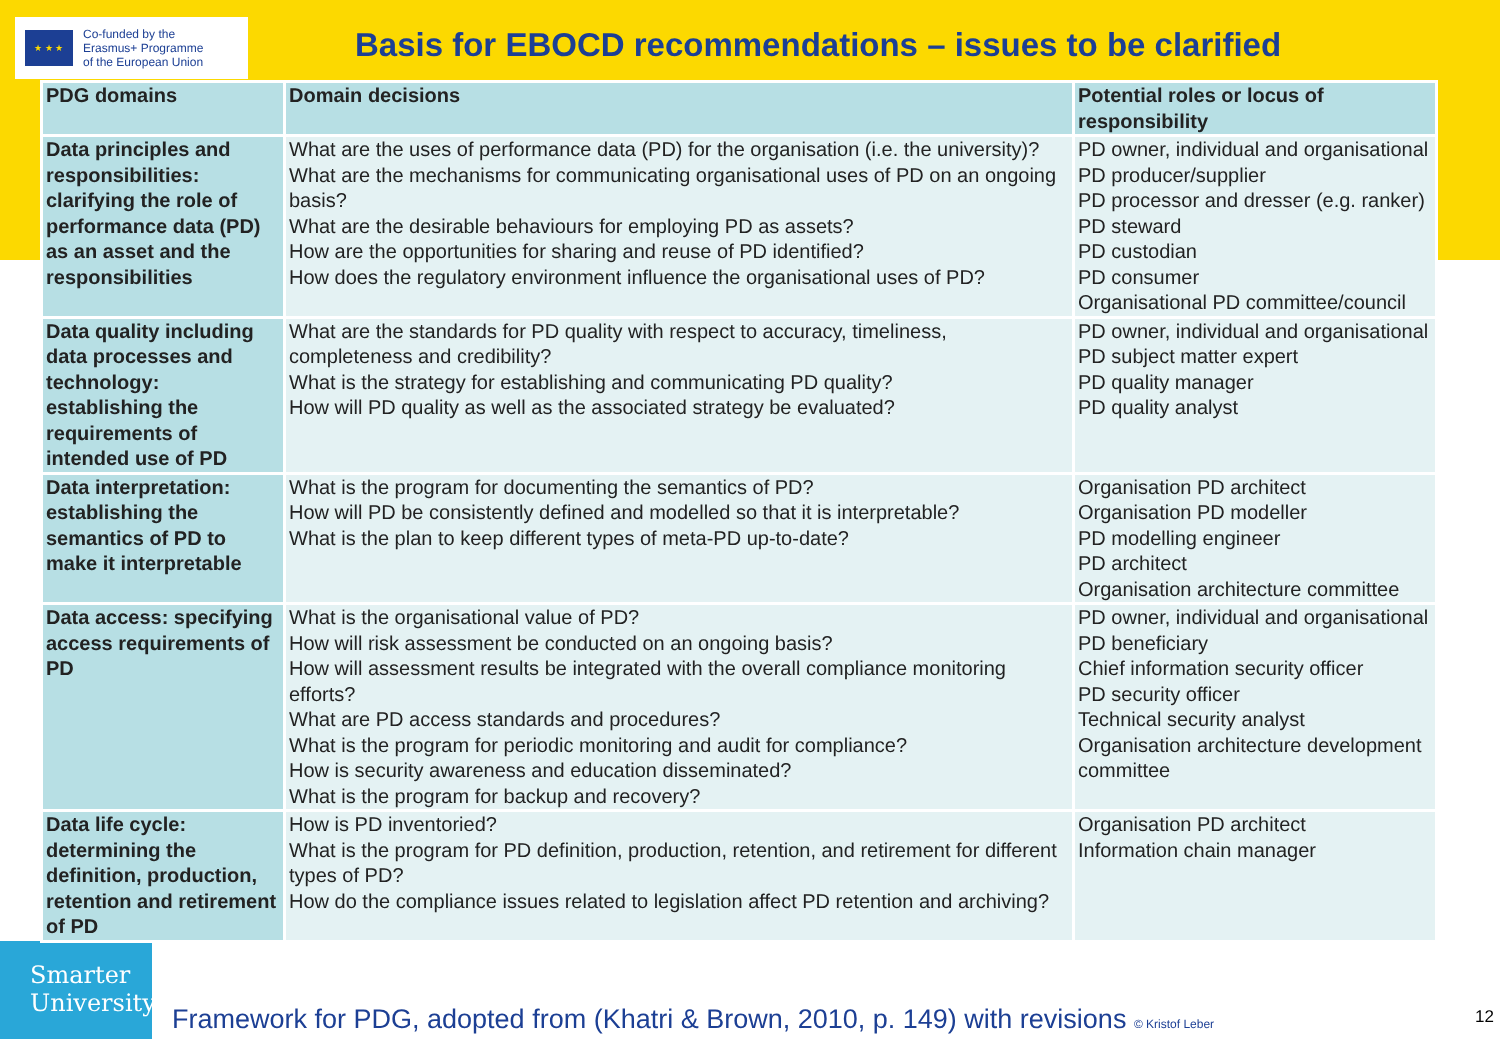★ ★ ★
Co-funded by the
Erasmus+ Programme
of the European Union
Basis for EBOCD recommendations – issues to be clarified
| PDG domains | Domain decisions | Potential roles or locus of responsibility |
| --- | --- | --- |
| Data principles and responsibilities: clarifying the role of performance data (PD) as an asset and the responsibilities | What are the uses of performance data (PD) for the organisation (i.e. the university)? What are the mechanisms for communicating organisational uses of PD on an ongoing basis? What are the desirable behaviours for employing PD as assets? How are the opportunities for sharing and reuse of PD identified? How does the regulatory environment influence the organisational uses of PD? | PD owner, individual and organisational PD producer/supplier PD processor and dresser (e.g. ranker) PD steward PD custodian PD consumer Organisational PD committee/council |
| Data quality including data processes and technology: establishing the requirements of intended use of PD | What are the standards for PD quality with respect to accuracy, timeliness, completeness and credibility? What is the strategy for establishing and communicating PD quality? How will PD quality as well as the associated strategy be evaluated? | PD owner, individual and organisational PD subject matter expert PD quality manager PD quality analyst |
| Data interpretation: establishing the semantics of PD to make it interpretable | What is the program for documenting the semantics of PD? How will PD be consistently defined and modelled so that it is interpretable? What is the plan to keep different types of meta-PD up-to-date? | Organisation PD architect Organisation PD modeller PD modelling engineer PD architect Organisation architecture committee |
| Data access: specifying access requirements of PD | What is the organisational value of PD? How will risk assessment be conducted on an ongoing basis? How will assessment results be integrated with the overall compliance monitoring efforts? What are PD access standards and procedures? What is the program for periodic monitoring and audit for compliance? How is security awareness and education disseminated? What is the program for backup and recovery? | PD owner, individual and organisational PD beneficiary Chief information security officer PD security officer Technical security analyst Organisation architecture development committee |
| Data life cycle: determining the definition, production, retention and retirement of PD | How is PD inventoried? What is the program for PD definition, production, retention, and retirement for different types of PD? How do the compliance issues related to legislation affect PD retention and archiving? | Organisation PD architect Information chain manager |
Smarter
University
Framework for PDG, adopted from (Khatri & Brown, 2010, p. 149) with revisions © Kristof Leber
12